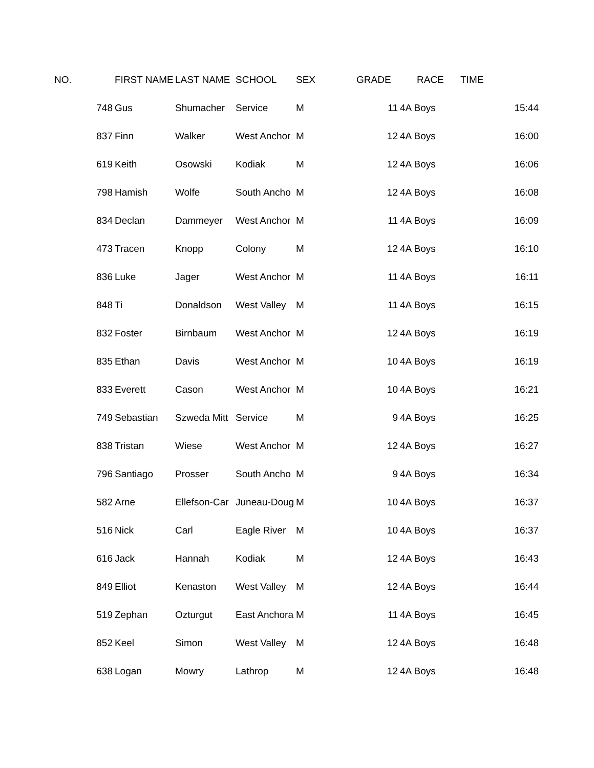| NO. | FIRST NAME | LAST NAME | SCHOOL | SEX | GRADE | RACE | TIME |
| --- | --- | --- | --- | --- | --- | --- | --- |
| 748 | Gus | Shumacher | Service | M | 11 | 4A Boys | 15:44 |
| 837 | Finn | Walker | West Anchor | M | 12 | 4A Boys | 16:00 |
| 619 | Keith | Osowski | Kodiak | M | 12 | 4A Boys | 16:06 |
| 798 | Hamish | Wolfe | South Ancho | M | 12 | 4A Boys | 16:08 |
| 834 | Declan | Dammeyer | West Anchor | M | 11 | 4A Boys | 16:09 |
| 473 | Tracen | Knopp | Colony | M | 12 | 4A Boys | 16:10 |
| 836 | Luke | Jager | West Anchor | M | 11 | 4A Boys | 16:11 |
| 848 | Ti | Donaldson | West Valley | M | 11 | 4A Boys | 16:15 |
| 832 | Foster | Birnbaum | West Anchor | M | 12 | 4A Boys | 16:19 |
| 835 | Ethan | Davis | West Anchor | M | 10 | 4A Boys | 16:19 |
| 833 | Everett | Cason | West Anchor | M | 10 | 4A Boys | 16:21 |
| 749 | Sebastian | Szweda Mitt | Service | M | 9 | 4A Boys | 16:25 |
| 838 | Tristan | Wiese | West Anchor | M | 12 | 4A Boys | 16:27 |
| 796 | Santiago | Prosser | South Ancho | M | 9 | 4A Boys | 16:34 |
| 582 | Arne | Ellefson-Car | Juneau-Doug | M | 10 | 4A Boys | 16:37 |
| 516 | Nick | Carl | Eagle River | M | 10 | 4A Boys | 16:37 |
| 616 | Jack | Hannah | Kodiak | M | 12 | 4A Boys | 16:43 |
| 849 | Elliot | Kenaston | West Valley | M | 12 | 4A Boys | 16:44 |
| 519 | Zephan | Ozturgut | East Anchora | M | 11 | 4A Boys | 16:45 |
| 852 | Keel | Simon | West Valley | M | 12 | 4A Boys | 16:48 |
| 638 | Logan | Mowry | Lathrop | M | 12 | 4A Boys | 16:48 |